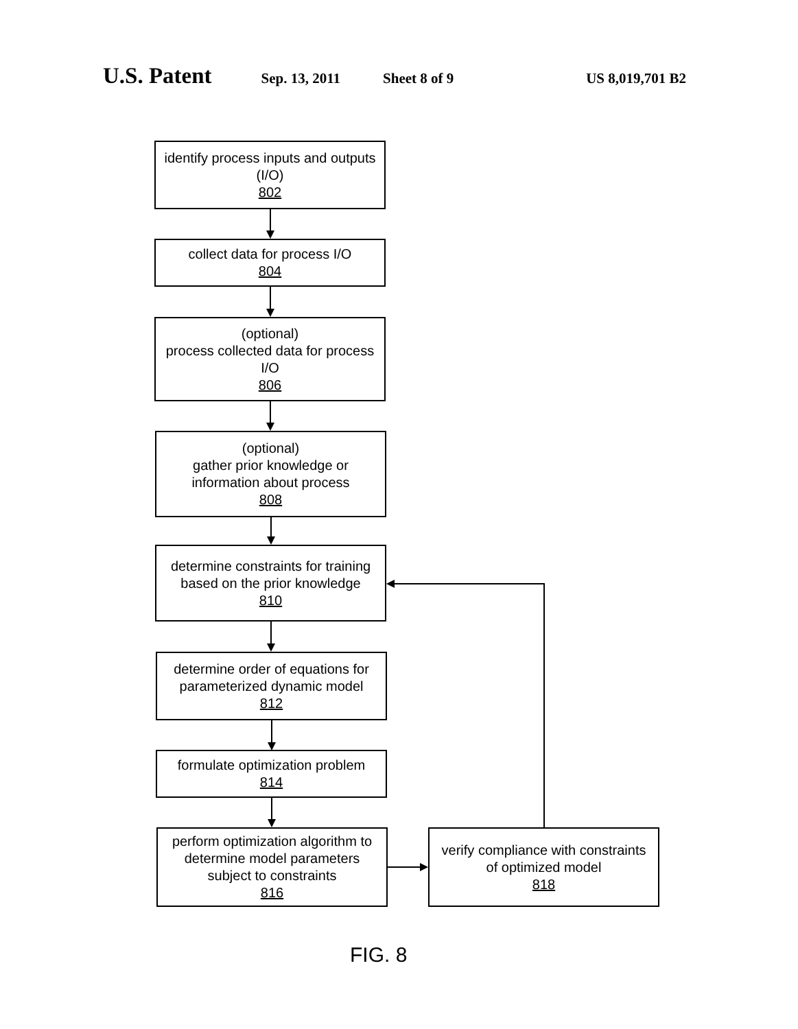U.S. Patent Sep. 13, 2011 Sheet 8 of 9 US 8,019,701 B2
identify process inputs and outputs
(I/O)
802
collect data for process I/O
804
(optional)
process collected data for process I/O
806
(optional)
gather prior knowledge or
information about process
808
determine constraints for training
based on the prior knowledge
810
determine order of equations for
parameterized dynamic model
812
formulate optimization problem
814
perform optimization algorithm to
determine model parameters
subject to constraints
816
verify compliance with constraints
of optimized model
818
FIG. 8